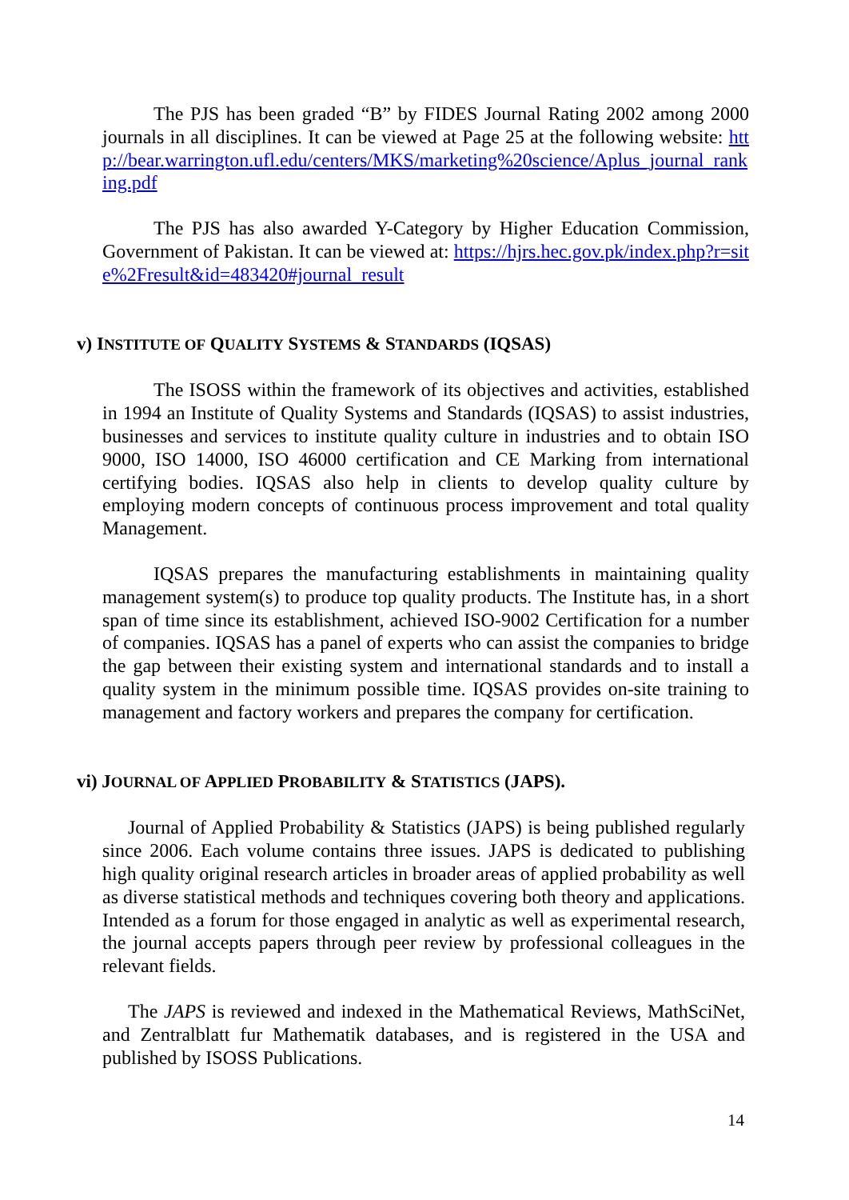The PJS has been graded “B” by FIDES Journal Rating 2002 among 2000 journals in all disciplines. It can be viewed at Page 25 at the following website: http://bear.warrington.ufl.edu/centers/MKS/marketing%20science/Aplus_journal_ranking.pdf
The PJS has also awarded Y-Category by Higher Education Commission, Government of Pakistan. It can be viewed at: https://hjrs.hec.gov.pk/index.php?r=site%2Fresult&id=483420#journal_result
v) INSTITUTE OF QUALITY SYSTEMS & STANDARDS (IQSAS)
The ISOSS within the framework of its objectives and activities, established in 1994 an Institute of Quality Systems and Standards (IQSAS) to assist industries, businesses and services to institute quality culture in industries and to obtain ISO 9000, ISO 14000, ISO 46000 certification and CE Marking from international certifying bodies. IQSAS also help in clients to develop quality culture by employing modern concepts of continuous process improvement and total quality Management.
IQSAS prepares the manufacturing establishments in maintaining quality management system(s) to produce top quality products. The Institute has, in a short span of time since its establishment, achieved ISO-9002 Certification for a number of companies. IQSAS has a panel of experts who can assist the companies to bridge the gap between their existing system and international standards and to install a quality system in the minimum possible time. IQSAS provides on-site training to management and factory workers and prepares the company for certification.
vi) JOURNAL OF APPLIED PROBABILITY & STATISTICS (JAPS).
Journal of Applied Probability & Statistics (JAPS) is being published regularly since 2006. Each volume contains three issues. JAPS is dedicated to publishing high quality original research articles in broader areas of applied probability as well as diverse statistical methods and techniques covering both theory and applications. Intended as a forum for those engaged in analytic as well as experimental research, the journal accepts papers through peer review by professional colleagues in the relevant fields.
The JAPS is reviewed and indexed in the Mathematical Reviews, MathSciNet, and Zentralblatt fur Mathematik databases, and is registered in the USA and published by ISOSS Publications.
14